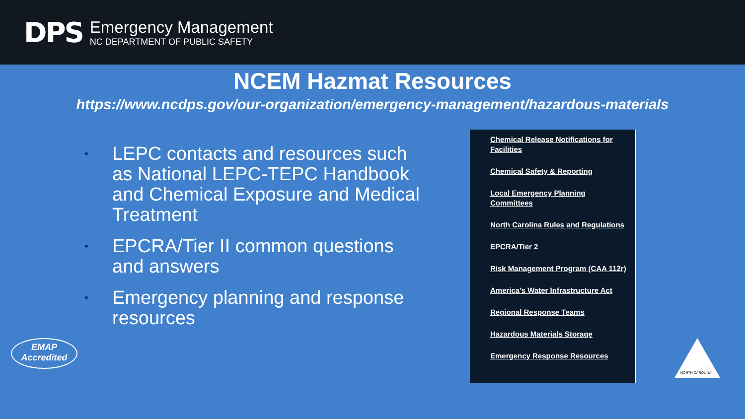DPS
Emergency Management
NC DEPARTMENT OF PUBLIC SAFETY
NCEM Hazmat Resources
https://www.ncdps.gov/our-organization/emergency-management/hazardous-materials
• LEPC contacts and resources such as National LEPC-TEPC Handbook and Chemical Exposure and Medical Treatment
• EPCRA/Tier II common questions and answers
• Emergency planning and response resources
Chemical Release Notifications for Facilities
Chemical Safety & Reporting
Local Emergency Planning Committees
North Carolina Rules and Regulations
EPCRA/Tier 2
Risk Management Program (CAA 112r)
America’s Water Infrastructure Act
Regional Response Teams
Hazardous Materials Storage
Emergency Response Resources
EMAP
Accredited
NORTH CAROLINA